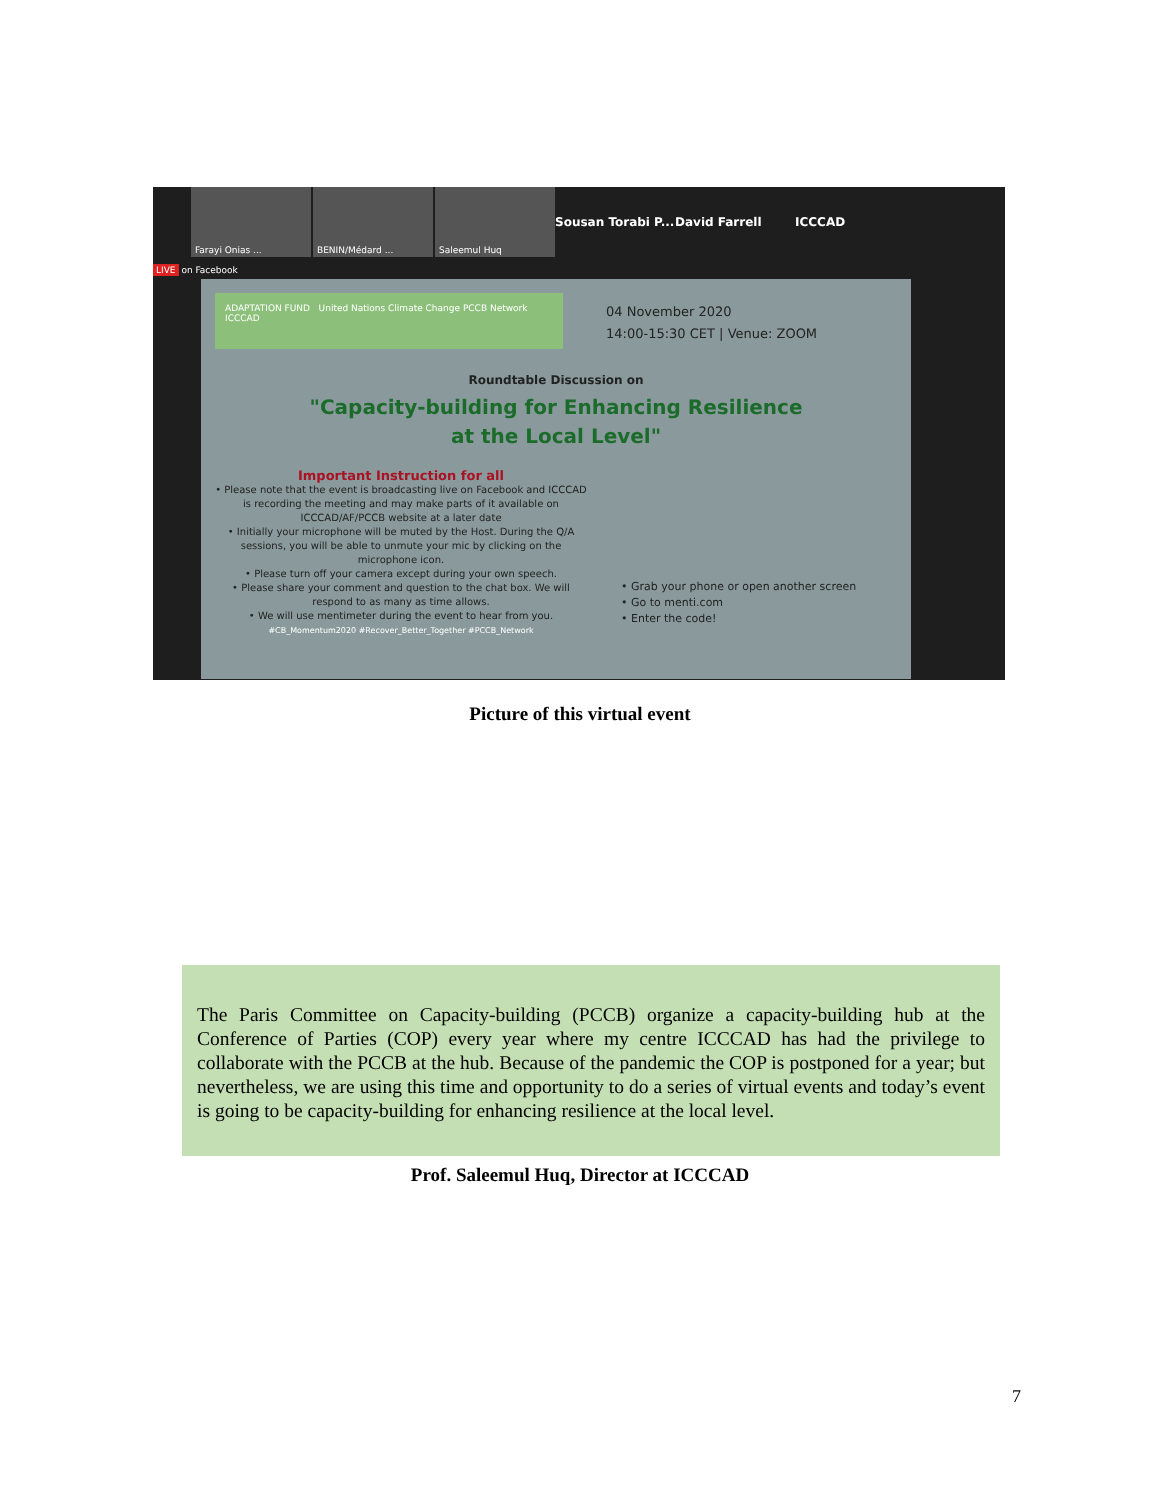Farayi Onias ...
BENIN/Médard ...
Saleemul Huq
Sousan Torabi P...
David Farrell ICCCAD
LIVE on Facebook
ADAPTATION FUND United Nations Climate Change PCCB Network ICCCAD
04 November 2020
14:00-15:30 CET | Venue: ZOOM
Roundtable Discussion on
"Capacity-building for Enhancing Resilience
at the Local Level"
Important Instruction for all
• Please note that the event is broadcasting live on Facebook and ICCCAD is recording the meeting and may make parts of it available on ICCCAD/AF/PCCB website at a later date
• Initially your microphone will be muted by the Host. During the Q/A sessions, you will be able to unmute your mic by clicking on the microphone icon.
• Please turn off your camera except during your own speech.
• Please share your comment and question to the chat box. We will respond to as many as time allows.
• We will use mentimeter during the event to hear from you.
#CB_Momentum2020 #Recover_Better_Together #PCCB_Network
• Grab your phone or open another screen
• Go to menti.com
• Enter the code!
Picture of this virtual event
The Paris Committee on Capacity-building (PCCB) organize a capacity-building hub at the Conference of Parties (COP) every year where my centre ICCCAD has had the privilege to collaborate with the PCCB at the hub. Because of the pandemic the COP is postponed for a year; but nevertheless, we are using this time and opportunity to do a series of virtual events and today’s event is going to be capacity-building for enhancing resilience at the local level.
Prof. Saleemul Huq, Director at ICCCAD
7